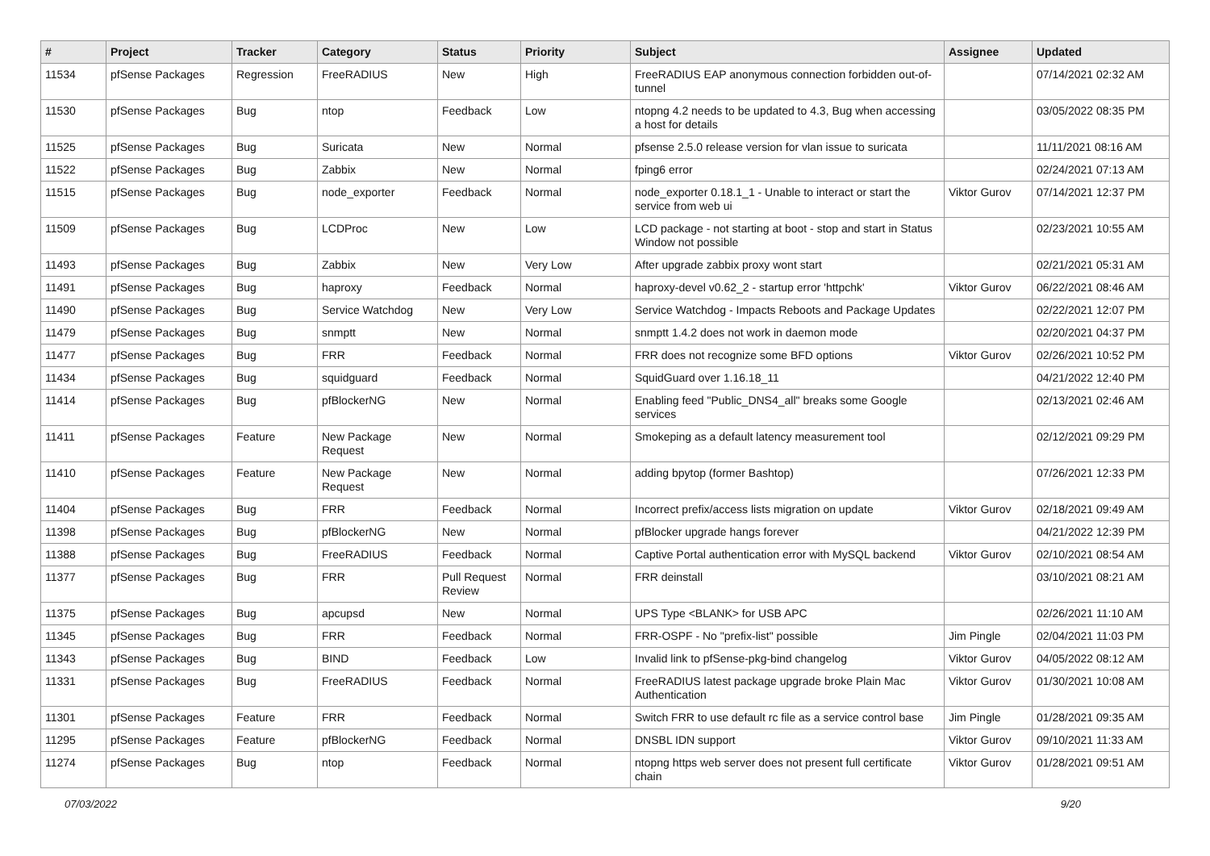| # | Project | Tracker | Category | Status | Priority | Subject | Assignee | Updated |
| --- | --- | --- | --- | --- | --- | --- | --- | --- |
| 11534 | pfSense Packages | Regression | FreeRADIUS | New | High | FreeRADIUS EAP anonymous connection forbidden out-of-tunnel | | 07/14/2021 02:32 AM |
| 11530 | pfSense Packages | Bug | ntop | Feedback | Low | ntopng 4.2 needs to be updated to 4.3, Bug when accessing a host for details | | 03/05/2022 08:35 PM |
| 11525 | pfSense Packages | Bug | Suricata | New | Normal | pfsense 2.5.0 release version for vlan issue to suricata | | 11/11/2021 08:16 AM |
| 11522 | pfSense Packages | Bug | Zabbix | New | Normal | fping6 error | | 02/24/2021 07:13 AM |
| 11515 | pfSense Packages | Bug | node_exporter | Feedback | Normal | node_exporter 0.18.1_1 - Unable to interact or start the service from web ui | Viktor Gurov | 07/14/2021 12:37 PM |
| 11509 | pfSense Packages | Bug | LCDProc | New | Low | LCD package - not starting at boot - stop and start in Status Window not possible | | 02/23/2021 10:55 AM |
| 11493 | pfSense Packages | Bug | Zabbix | New | Very Low | After upgrade zabbix proxy wont start | | 02/21/2021 05:31 AM |
| 11491 | pfSense Packages | Bug | haproxy | Feedback | Normal | haproxy-devel v0.62_2 - startup error 'httpchk' | Viktor Gurov | 06/22/2021 08:46 AM |
| 11490 | pfSense Packages | Bug | Service Watchdog | New | Very Low | Service Watchdog - Impacts Reboots and Package Updates | | 02/22/2021 12:07 PM |
| 11479 | pfSense Packages | Bug | snmptt | New | Normal | snmptt 1.4.2 does not work in daemon mode | | 02/20/2021 04:37 PM |
| 11477 | pfSense Packages | Bug | FRR | Feedback | Normal | FRR does not recognize some BFD options | Viktor Gurov | 02/26/2021 10:52 PM |
| 11434 | pfSense Packages | Bug | squidguard | Feedback | Normal | SquidGuard over 1.16.18_11 | | 04/21/2022 12:40 PM |
| 11414 | pfSense Packages | Bug | pfBlockerNG | New | Normal | Enabling feed "Public_DNS4_all" breaks some Google services | | 02/13/2021 02:46 AM |
| 11411 | pfSense Packages | Feature | New Package Request | New | Normal | Smokeping as a default latency measurement tool | | 02/12/2021 09:29 PM |
| 11410 | pfSense Packages | Feature | New Package Request | New | Normal | adding bpytop (former Bashtop) | | 07/26/2021 12:33 PM |
| 11404 | pfSense Packages | Bug | FRR | Feedback | Normal | Incorrect prefix/access lists migration on update | Viktor Gurov | 02/18/2021 09:49 AM |
| 11398 | pfSense Packages | Bug | pfBlockerNG | New | Normal | pfBlocker upgrade hangs forever | | 04/21/2022 12:39 PM |
| 11388 | pfSense Packages | Bug | FreeRADIUS | Feedback | Normal | Captive Portal authentication error with MySQL backend | Viktor Gurov | 02/10/2021 08:54 AM |
| 11377 | pfSense Packages | Bug | FRR | Pull Request Review | Normal | FRR deinstall | | 03/10/2021 08:21 AM |
| 11375 | pfSense Packages | Bug | apcupsd | New | Normal | UPS Type <BLANK> for USB APC | | 02/26/2021 11:10 AM |
| 11345 | pfSense Packages | Bug | FRR | Feedback | Normal | FRR-OSPF - No "prefix-list" possible | Jim Pingle | 02/04/2021 11:03 PM |
| 11343 | pfSense Packages | Bug | BIND | Feedback | Low | Invalid link to pfSense-pkg-bind changelog | Viktor Gurov | 04/05/2022 08:12 AM |
| 11331 | pfSense Packages | Bug | FreeRADIUS | Feedback | Normal | FreeRADIUS latest package upgrade broke Plain Mac Authentication | Viktor Gurov | 01/30/2021 10:08 AM |
| 11301 | pfSense Packages | Feature | FRR | Feedback | Normal | Switch FRR to use default rc file as a service control base | Jim Pingle | 01/28/2021 09:35 AM |
| 11295 | pfSense Packages | Feature | pfBlockerNG | Feedback | Normal | DNSBL IDN support | Viktor Gurov | 09/10/2021 11:33 AM |
| 11274 | pfSense Packages | Bug | ntop | Feedback | Normal | ntopng https web server does not present full certificate chain | Viktor Gurov | 01/28/2021 09:51 AM |
07/03/2022 9/20